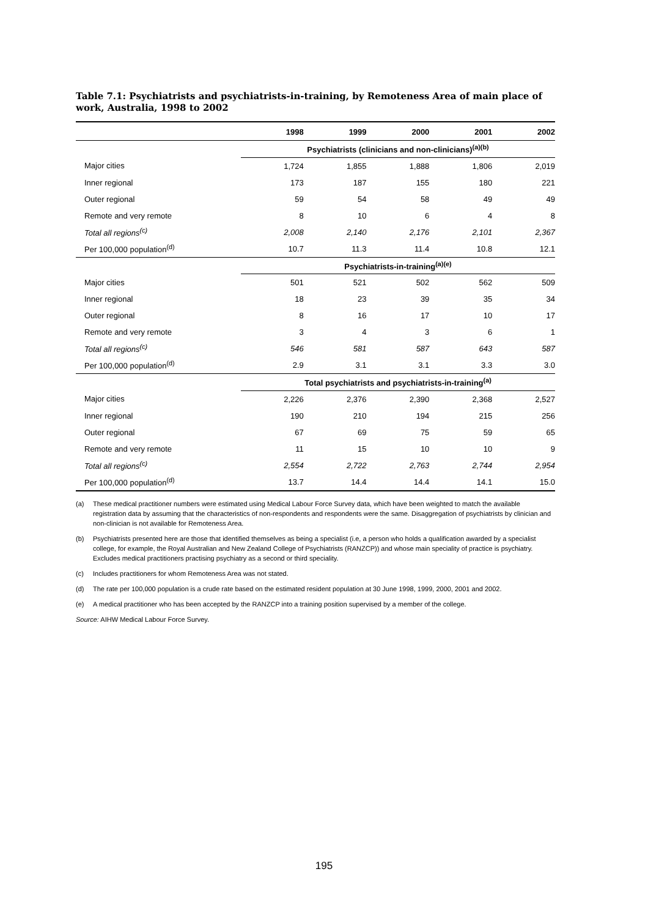Table 7.1: Psychiatrists and psychiatrists-in-training, by Remoteness Area of main place of work, Australia, 1998 to 2002
| | 1998 | 1999 | 2000 | 2001 | 2002 |
| --- | --- | --- | --- | --- | --- |
| | Psychiatrists (clinicians and non-clinicians)<sup>(a)(b)</sup> | | | | |
| Major cities | 1,724 | 1,855 | 1,888 | 1,806 | 2,019 |
| Inner regional | 173 | 187 | 155 | 180 | 221 |
| Outer regional | 59 | 54 | 58 | 49 | 49 |
| Remote and very remote | 8 | 10 | 6 | 4 | 8 |
| Total all regions<sup>(c)</sup> | 2,008 | 2,140 | 2,176 | 2,101 | 2,367 |
| Per 100,000 population<sup>(d)</sup> | 10.7 | 11.3 | 11.4 | 10.8 | 12.1 |
| | Psychiatrists-in-training<sup>(a)(e)</sup> | | | | |
| Major cities | 501 | 521 | 502 | 562 | 509 |
| Inner regional | 18 | 23 | 39 | 35 | 34 |
| Outer regional | 8 | 16 | 17 | 10 | 17 |
| Remote and very remote | 3 | 4 | 3 | 6 | 1 |
| Total all regions<sup>(c)</sup> | 546 | 581 | 587 | 643 | 587 |
| Per 100,000 population<sup>(d)</sup> | 2.9 | 3.1 | 3.1 | 3.3 | 3.0 |
| | Total psychiatrists and psychiatrists-in-training<sup>(a)</sup> | | | | |
| Major cities | 2,226 | 2,376 | 2,390 | 2,368 | 2,527 |
| Inner regional | 190 | 210 | 194 | 215 | 256 |
| Outer regional | 67 | 69 | 75 | 59 | 65 |
| Remote and very remote | 11 | 15 | 10 | 10 | 9 |
| Total all regions<sup>(c)</sup> | 2,554 | 2,722 | 2,763 | 2,744 | 2,954 |
| Per 100,000 population<sup>(d)</sup> | 13.7 | 14.4 | 14.4 | 14.1 | 15.0 |
(a) These medical practitioner numbers were estimated using Medical Labour Force Survey data, which have been weighted to match the available registration data by assuming that the characteristics of non-respondents and respondents were the same. Disaggregation of psychiatrists by clinician and non-clinician is not available for Remoteness Area.
(b) Psychiatrists presented here are those that identified themselves as being a specialist (i.e, a person who holds a qualification awarded by a specialist college, for example, the Royal Australian and New Zealand College of Psychiatrists (RANZCP)) and whose main speciality of practice is psychiatry. Excludes medical practitioners practising psychiatry as a second or third speciality.
(c) Includes practitioners for whom Remoteness Area was not stated.
(d) The rate per 100,000 population is a crude rate based on the estimated resident population at 30 June 1998, 1999, 2000, 2001 and 2002.
(e) A medical practitioner who has been accepted by the RANZCP into a training position supervised by a member of the college.
Source: AIHW Medical Labour Force Survey.
195